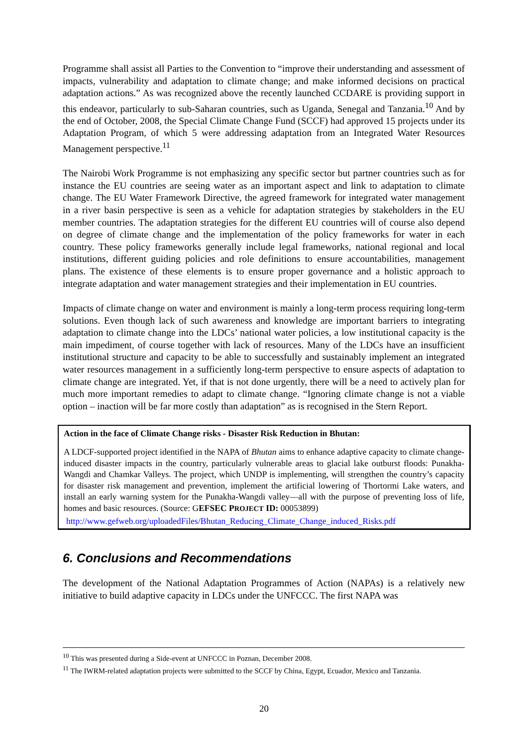Programme shall assist all Parties to the Convention to “improve their understanding and assessment of impacts, vulnerability and adaptation to climate change; and make informed decisions on practical adaptation actions.” As was recognized above the recently launched CCDARE is providing support in this endeavor, particularly to sub-Saharan countries, such as Uganda, Senegal and Tanzania.<sup>10</sup> And by the end of October, 2008, the Special Climate Change Fund (SCCF) had approved 15 projects under its Adaptation Program, of which 5 were addressing adaptation from an Integrated Water Resources Management perspective.<sup>11</sup>
The Nairobi Work Programme is not emphasizing any specific sector but partner countries such as for instance the EU countries are seeing water as an important aspect and link to adaptation to climate change. The EU Water Framework Directive, the agreed framework for integrated water management in a river basin perspective is seen as a vehicle for adaptation strategies by stakeholders in the EU member countries. The adaptation strategies for the different EU countries will of course also depend on degree of climate change and the implementation of the policy frameworks for water in each country. These policy frameworks generally include legal frameworks, national regional and local institutions, different guiding policies and role definitions to ensure accountabilities, management plans. The existence of these elements is to ensure proper governance and a holistic approach to integrate adaptation and water management strategies and their implementation in EU countries.
Impacts of climate change on water and environment is mainly a long-term process requiring long-term solutions. Even though lack of such awareness and knowledge are important barriers to integrating adaptation to climate change into the LDCs’ national water policies, a low institutional capacity is the main impediment, of course together with lack of resources. Many of the LDCs have an insufficient institutional structure and capacity to be able to successfully and sustainably implement an integrated water resources management in a sufficiently long-term perspective to ensure aspects of adaptation to climate change are integrated. Yet, if that is not done urgently, there will be a need to actively plan for much more important remedies to adapt to climate change. “Ignoring climate change is not a viable option – inaction will be far more costly than adaptation” as is recognised in the Stern Report.
Action in the face of Climate Change risks - Disaster Risk Reduction in Bhutan:
A LDCF-supported project identified in the NAPA of Bhutan aims to enhance adaptive capacity to climate change-induced disaster impacts in the country, particularly vulnerable areas to glacial lake outburst floods: Punakha-Wangdi and Chamkar Valleys. The project, which UNDP is implementing, will strengthen the country’s capacity for disaster risk management and prevention, implement the artificial lowering of Thortormi Lake waters, and install an early warning system for the Punakha-Wangdi valley—all with the purpose of preventing loss of life, homes and basic resources. (Source: GEFSEC PROJECT ID: 00053899)
http://www.gefweb.org/uploadedFiles/Bhutan_Reducing_Climate_Change_induced_Risks.pdf
6. Conclusions and Recommendations
The development of the National Adaptation Programmes of Action (NAPAs) is a relatively new initiative to build adaptive capacity in LDCs under the UNFCCC. The first NAPA was
<sup>10</sup> This was presented during a Side-event at UNFCCC in Poznan, December 2008.
<sup>11</sup> The IWRM-related adaptation projects were submitted to the SCCF by China, Egypt, Ecuador, Mexico and Tanzania.
20